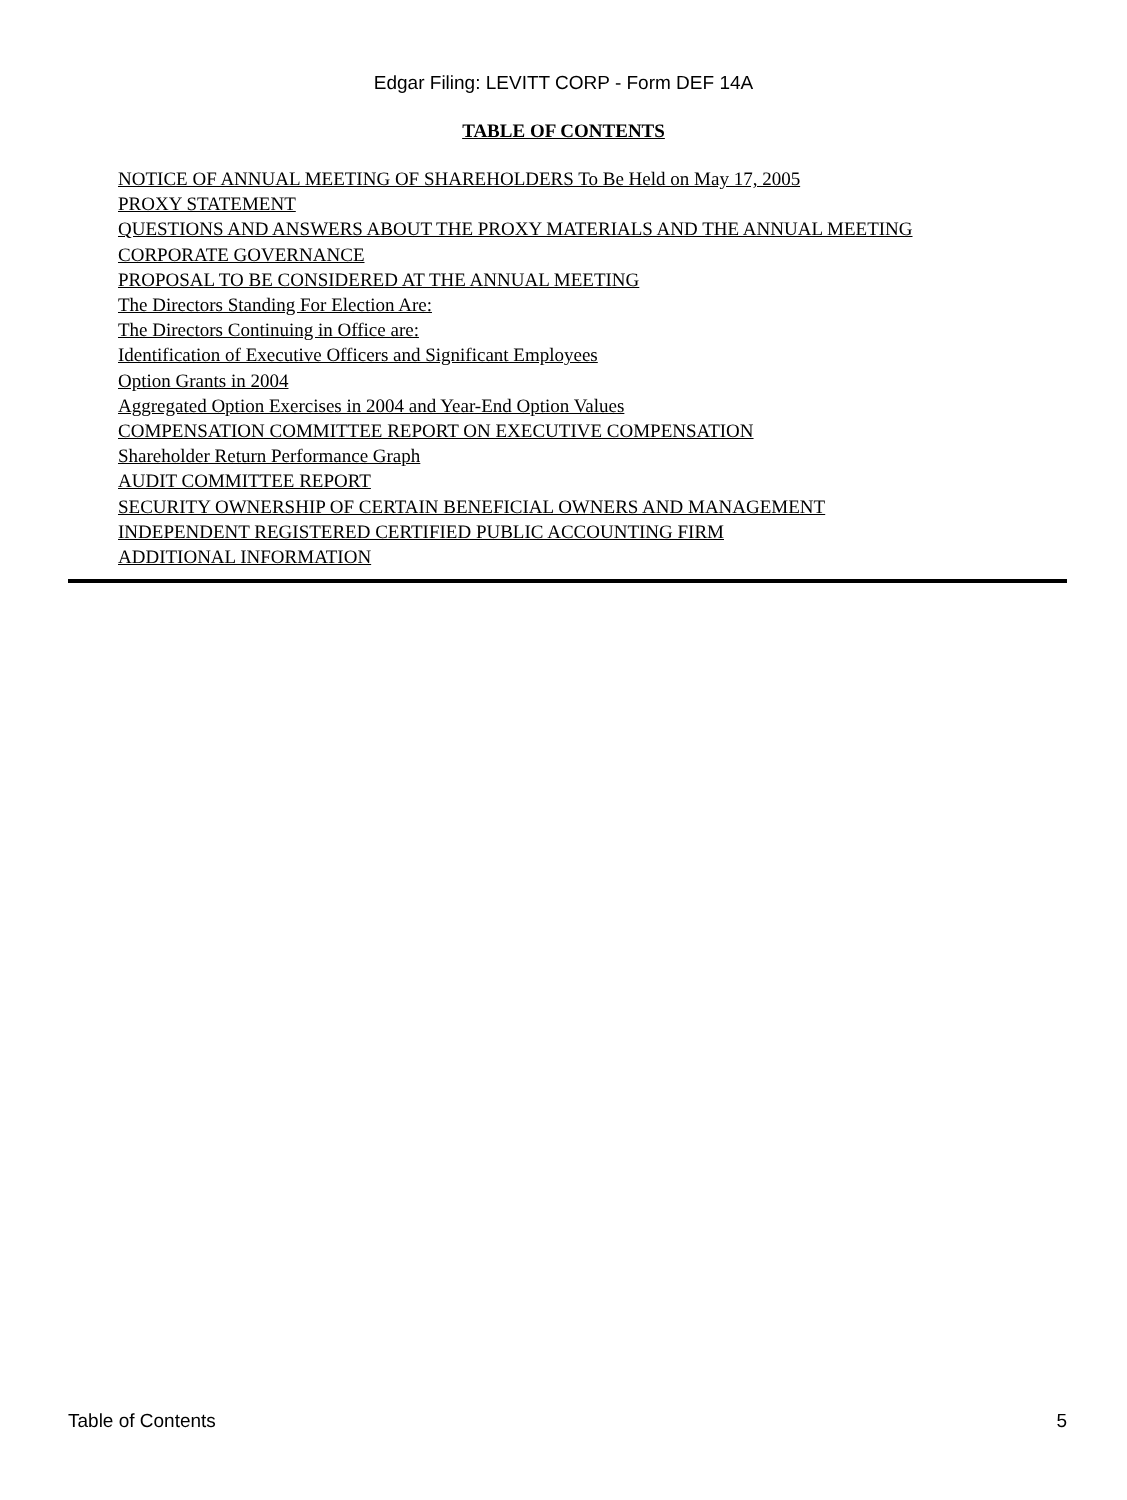Edgar Filing: LEVITT CORP - Form DEF 14A
TABLE OF CONTENTS
NOTICE OF ANNUAL MEETING OF SHAREHOLDERS To Be Held on May 17, 2005
PROXY STATEMENT
QUESTIONS AND ANSWERS ABOUT THE PROXY MATERIALS AND THE ANNUAL MEETING
CORPORATE GOVERNANCE
PROPOSAL TO BE CONSIDERED AT THE ANNUAL MEETING
The Directors Standing For Election Are:
The Directors Continuing in Office are:
Identification of Executive Officers and Significant Employees
Option Grants in 2004
Aggregated Option Exercises in 2004 and Year-End Option Values
COMPENSATION COMMITTEE REPORT ON EXECUTIVE COMPENSATION
Shareholder Return Performance Graph
AUDIT COMMITTEE REPORT
SECURITY OWNERSHIP OF CERTAIN BENEFICIAL OWNERS AND MANAGEMENT
INDEPENDENT REGISTERED CERTIFIED PUBLIC ACCOUNTING FIRM
ADDITIONAL INFORMATION
Table of Contents 5